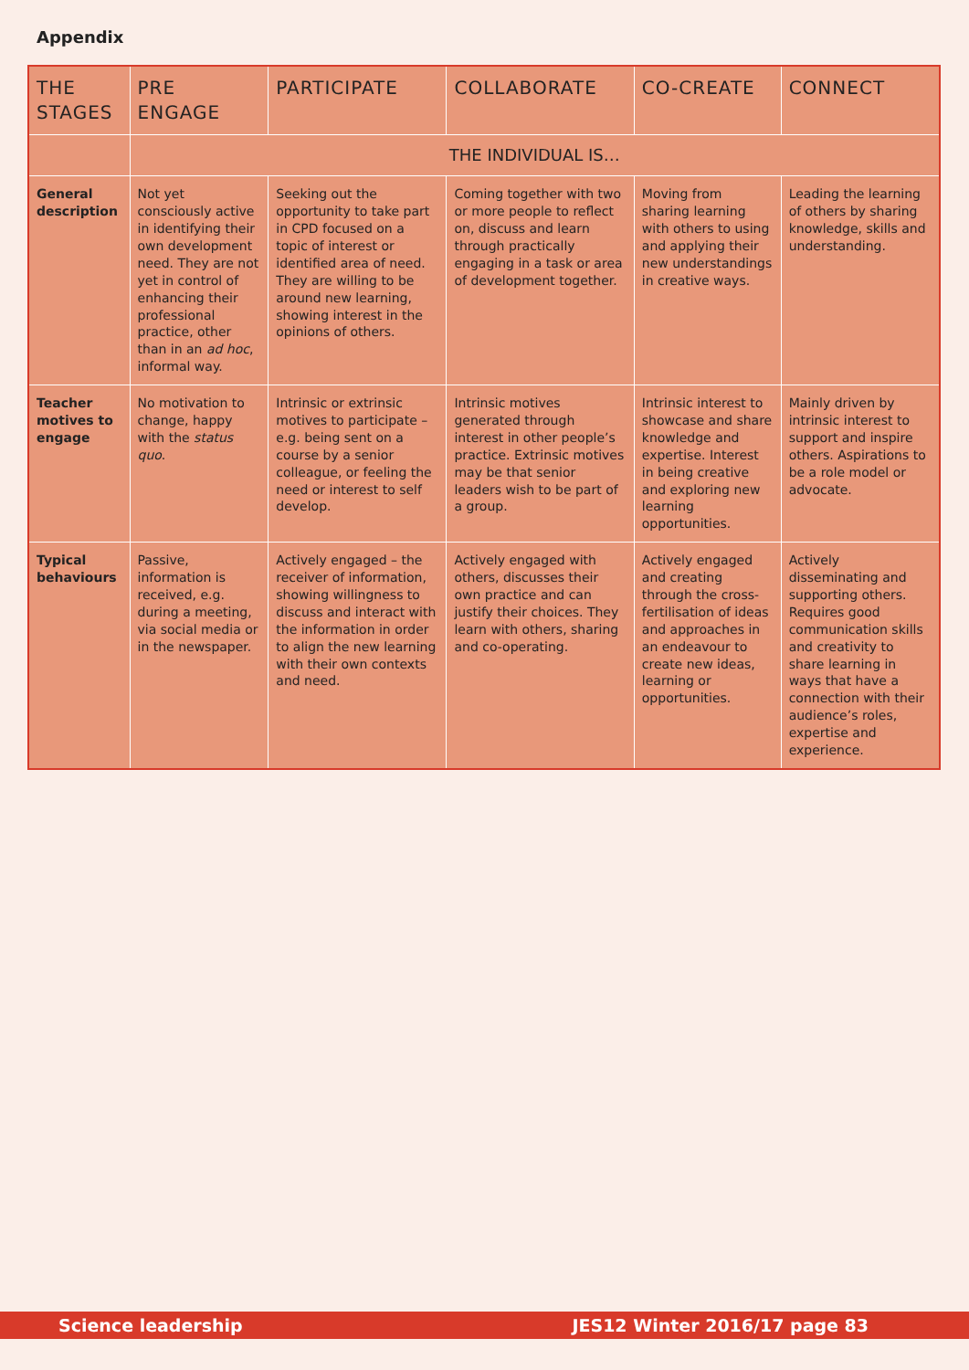Appendix
| THE STAGES | PRE ENGAGE | PARTICIPATE | COLLABORATE | CO-CREATE | CONNECT |
| --- | --- | --- | --- | --- | --- |
| | THE INDIVIDUAL IS… | | | | |
| General description | Not yet consciously active in identifying their own development need. They are not yet in control of enhancing their professional practice, other than in an ad hoc , informal way. | Seeking out the opportunity to take part in CPD focused on a topic of interest or identified area of need. They are willing to be around new learning, showing interest in the opinions of others. | Coming together with two or more people to reflect on, discuss and learn through practically engaging in a task or area of development together. | Moving from sharing learning with others to using and applying their new understandings in creative ways. | Leading the learning of others by sharing knowledge, skills and understanding. |
| Teacher motives to engage | No motivation to change, happy with the status quo . | Intrinsic or extrinsic motives to participate – e.g. being sent on a course by a senior colleague, or feeling the need or interest to self develop. | Intrinsic motives generated through interest in other people’s practice. Extrinsic motives may be that senior leaders wish to be part of a group. | Intrinsic interest to showcase and share knowledge and expertise. Interest in being creative and exploring new learning opportunities. | Mainly driven by intrinsic interest to support and inspire others. Aspirations to be a role model or advocate. |
| Typical behaviours | Passive, information is received, e.g. during a meeting, via social media or in the newspaper. | Actively engaged – the receiver of information, showing willingness to discuss and interact with the information in order to align the new learning with their own contexts and need. | Actively engaged with others, discusses their own practice and can justify their choices. They learn with others, sharing and co-operating. | Actively engaged and creating through the cross-fertilisation of ideas and approaches in an endeavour to create new ideas, learning or opportunities. | Actively disseminating and supporting others. Requires good communication skills and creativity to share learning in ways that have a connection with their audience’s roles, expertise and experience. |
Science leadership JES12 Winter 2016/17 page 83